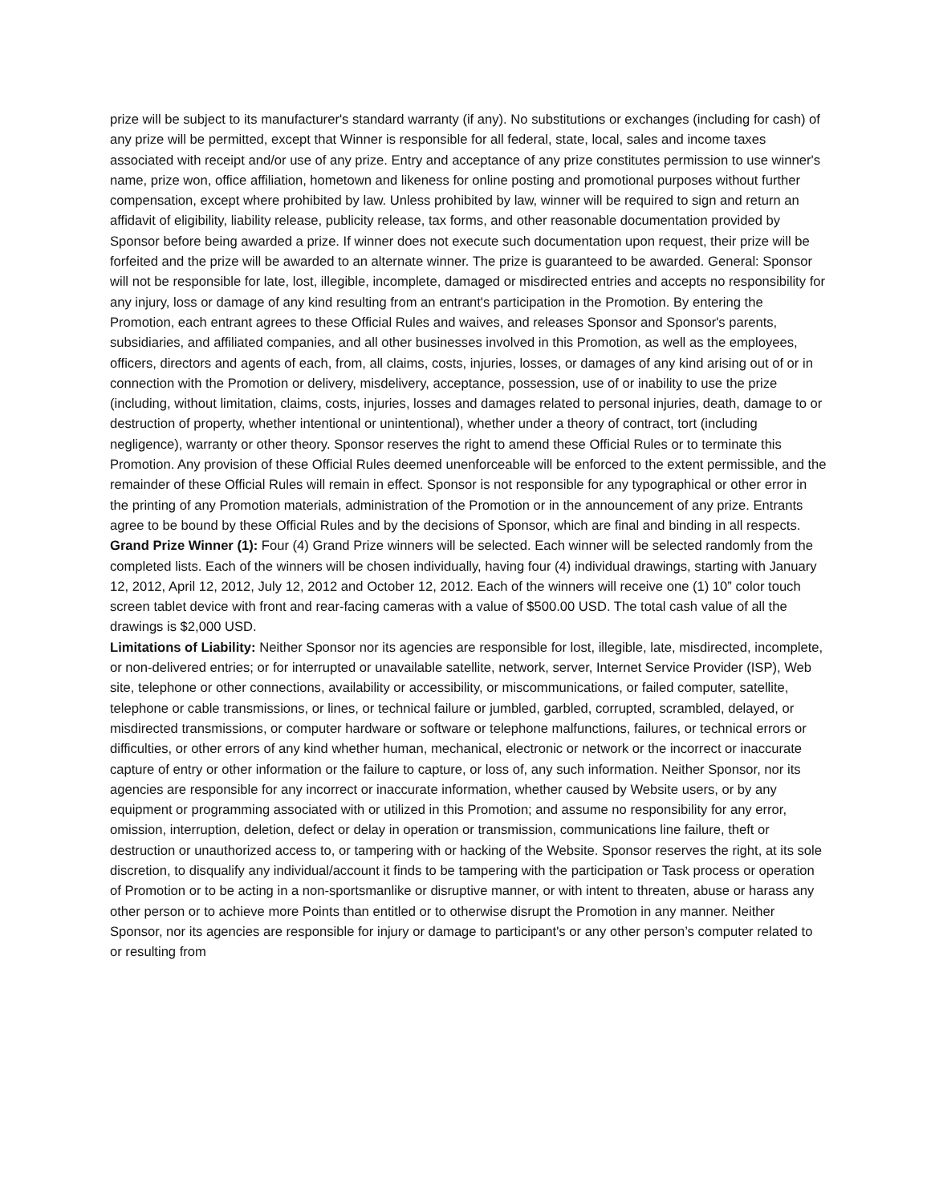prize will be subject to its manufacturer's standard warranty (if any). No substitutions or exchanges (including for cash) of any prize will be permitted, except that Winner is responsible for all federal, state, local, sales and income taxes associated with receipt and/or use of any prize. Entry and acceptance of any prize constitutes permission to use winner's name, prize won, office affiliation, hometown and likeness for online posting and promotional purposes without further compensation, except where prohibited by law. Unless prohibited by law, winner will be required to sign and return an affidavit of eligibility, liability release, publicity release, tax forms, and other reasonable documentation provided by Sponsor before being awarded a prize. If winner does not execute such documentation upon request, their prize will be forfeited and the prize will be awarded to an alternate winner. The prize is guaranteed to be awarded. General: Sponsor will not be responsible for late, lost, illegible, incomplete, damaged or misdirected entries and accepts no responsibility for any injury, loss or damage of any kind resulting from an entrant's participation in the Promotion. By entering the Promotion, each entrant agrees to these Official Rules and waives, and releases Sponsor and Sponsor's parents, subsidiaries, and affiliated companies, and all other businesses involved in this Promotion, as well as the employees, officers, directors and agents of each, from, all claims, costs, injuries, losses, or damages of any kind arising out of or in connection with the Promotion or delivery, misdelivery, acceptance, possession, use of or inability to use the prize (including, without limitation, claims, costs, injuries, losses and damages related to personal injuries, death, damage to or destruction of property, whether intentional or unintentional), whether under a theory of contract, tort (including negligence), warranty or other theory. Sponsor reserves the right to amend these Official Rules or to terminate this Promotion. Any provision of these Official Rules deemed unenforceable will be enforced to the extent permissible, and the remainder of these Official Rules will remain in effect. Sponsor is not responsible for any typographical or other error in the printing of any Promotion materials, administration of the Promotion or in the announcement of any prize. Entrants agree to be bound by these Official Rules and by the decisions of Sponsor, which are final and binding in all respects.
Grand Prize Winner (1): Four (4) Grand Prize winners will be selected. Each winner will be selected randomly from the completed lists. Each of the winners will be chosen individually, having four (4) individual drawings, starting with January 12, 2012, April 12, 2012, July 12, 2012 and October 12, 2012. Each of the winners will receive one (1) 10” color touch screen tablet device with front and rear-facing cameras with a value of $500.00 USD. The total cash value of all the drawings is $2,000 USD.
Limitations of Liability: Neither Sponsor nor its agencies are responsible for lost, illegible, late, misdirected, incomplete, or non-delivered entries; or for interrupted or unavailable satellite, network, server, Internet Service Provider (ISP), Web site, telephone or other connections, availability or accessibility, or miscommunications, or failed computer, satellite, telephone or cable transmissions, or lines, or technical failure or jumbled, garbled, corrupted, scrambled, delayed, or misdirected transmissions, or computer hardware or software or telephone malfunctions, failures, or technical errors or difficulties, or other errors of any kind whether human, mechanical, electronic or network or the incorrect or inaccurate capture of entry or other information or the failure to capture, or loss of, any such information. Neither Sponsor, nor its agencies are responsible for any incorrect or inaccurate information, whether caused by Website users, or by any equipment or programming associated with or utilized in this Promotion; and assume no responsibility for any error, omission, interruption, deletion, defect or delay in operation or transmission, communications line failure, theft or destruction or unauthorized access to, or tampering with or hacking of the Website. Sponsor reserves the right, at its sole discretion, to disqualify any individual/account it finds to be tampering with the participation or Task process or operation of Promotion or to be acting in a non-sportsmanlike or disruptive manner, or with intent to threaten, abuse or harass any other person or to achieve more Points than entitled or to otherwise disrupt the Promotion in any manner. Neither Sponsor, nor its agencies are responsible for injury or damage to participant's or any other person’s computer related to or resulting from